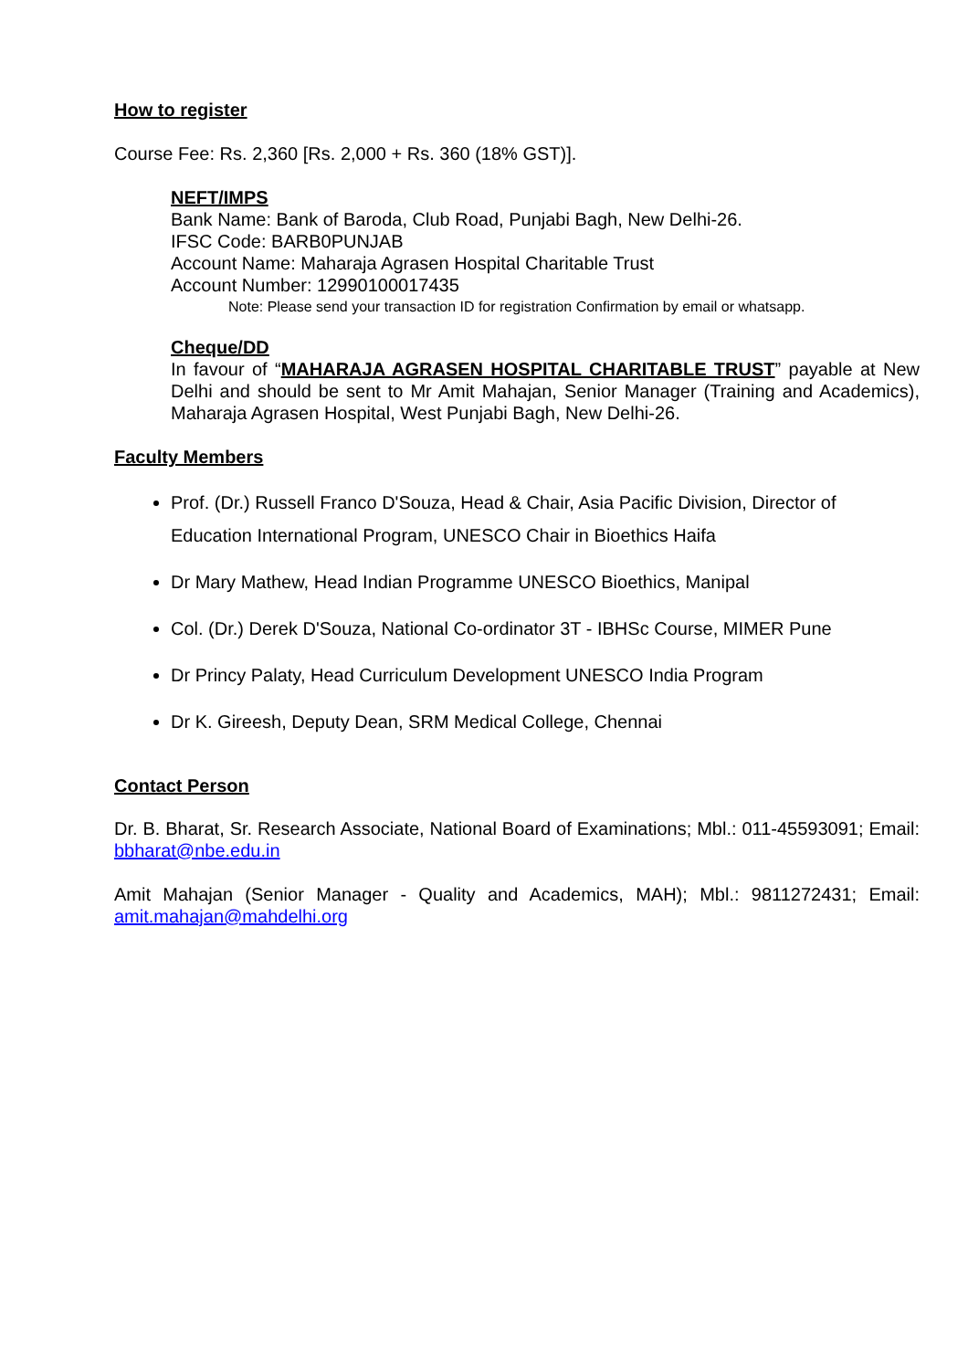How to register
Course Fee: Rs. 2,360 [Rs. 2,000 + Rs. 360 (18% GST)].
NEFT/IMPS
Bank Name: Bank of Baroda, Club Road, Punjabi Bagh, New Delhi-26.
IFSC Code: BARB0PUNJAB
Account Name: Maharaja Agrasen Hospital Charitable Trust
Account Number: 12990100017435
Note: Please send your transaction ID for registration Confirmation by email or whatsapp.
Cheque/DD
In favour of “MAHARAJA AGRASEN HOSPITAL CHARITABLE TRUST” payable at New Delhi and should be sent to Mr Amit Mahajan, Senior Manager (Training and Academics), Maharaja Agrasen Hospital, West Punjabi Bagh, New Delhi-26.
Faculty Members
Prof. (Dr.) Russell Franco D'Souza, Head & Chair, Asia Pacific Division, Director of Education International Program, UNESCO Chair in Bioethics Haifa
Dr Mary Mathew, Head Indian Programme UNESCO Bioethics, Manipal
Col. (Dr.) Derek D'Souza, National Co-ordinator 3T - IBHSc Course, MIMER Pune
Dr Princy Palaty, Head Curriculum Development UNESCO India Program
Dr K. Gireesh, Deputy Dean, SRM Medical College, Chennai
Contact Person
Dr. B. Bharat, Sr. Research Associate, National Board of Examinations; Mbl.: 011-45593091; Email: bbharat@nbe.edu.in
Amit Mahajan (Senior Manager - Quality and Academics, MAH); Mbl.: 9811272431; Email: amit.mahajan@mahdelhi.org